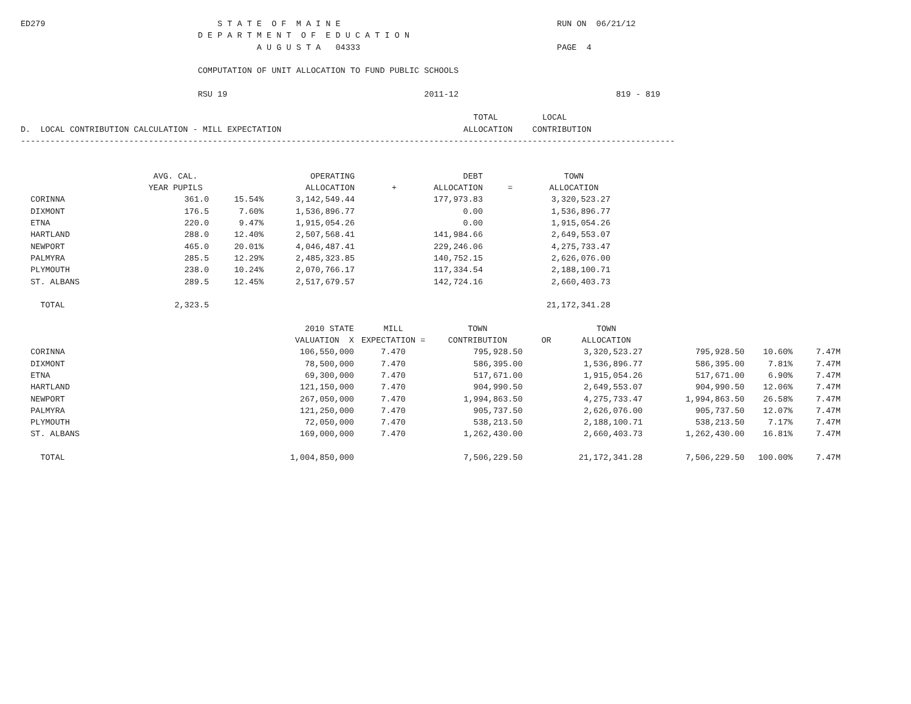ED279                                   S T A T E  O F  M A I N E                                            RUN ON  06/21/12
                                    D E P A R T M E N T  O F  E D U C A T I O N
                                                A U G U S T A   04333                                        PAGE  4

                                    COMPUTATION OF UNIT ALLOCATION TO FUND PUBLIC SCHOOLS

                                    RSU 19                                        2011-12                                819 - 819

                                                                                            TOTAL         LOCAL
D.  LOCAL CONTRIBUTION CALCULATION - MILL EXPECTATION                                     ALLOCATION    CONTRIBUTION
-------------------------------------------------------------------------------------------------------------------------------------
| | AVG. CAL. | | OPERATING | | DEBT | | TOWN |
| --- | --- | --- | --- | --- | --- | --- | --- |
| | YEAR PUPILS | | ALLOCATION | + | ALLOCATION | = | ALLOCATION |
| CORINNA | 361.0 | 15.54% | 3,142,549.44 | | 177,973.83 | | 3,320,523.27 |
| DIXMONT | 176.5 | 7.60% | 1,536,896.77 | | 0.00 | | 1,536,896.77 |
| ETNA | 220.0 | 9.47% | 1,915,054.26 | | 0.00 | | 1,915,054.26 |
| HARTLAND | 288.0 | 12.40% | 2,507,568.41 | | 141,984.66 | | 2,649,553.07 |
| NEWPORT | 465.0 | 20.01% | 4,046,487.41 | | 229,246.06 | | 4,275,733.47 |
| PALMYRA | 285.5 | 12.29% | 2,485,323.85 | | 140,752.15 | | 2,626,076.00 |
| PLYMOUTH | 238.0 | 10.24% | 2,070,766.17 | | 117,334.54 | | 2,188,100.71 |
| ST. ALBANS | 289.5 | 12.45% | 2,517,679.57 | | 142,724.16 | | 2,660,403.73 |
| TOTAL | 2,323.5 | | | | | | 21,172,341.28 |

| | 2010 STATE | MILL | TOWN | | TOWN | | | |
| --- | --- | --- | --- | --- | --- | --- | --- | --- |
| | VALUATION X | EXPECTATION = | CONTRIBUTION | OR | ALLOCATION | | | |
| CORINNA | 106,550,000 | 7.470 | 795,928.50 | | 3,320,523.27 | 795,928.50 | 10.60% | 7.47M |
| DIXMONT | 78,500,000 | 7.470 | 586,395.00 | | 1,536,896.77 | 586,395.00 | 7.81% | 7.47M |
| ETNA | 69,300,000 | 7.470 | 517,671.00 | | 1,915,054.26 | 517,671.00 | 6.90% | 7.47M |
| HARTLAND | 121,150,000 | 7.470 | 904,990.50 | | 2,649,553.07 | 904,990.50 | 12.06% | 7.47M |
| NEWPORT | 267,050,000 | 7.470 | 1,994,863.50 | | 4,275,733.47 | 1,994,863.50 | 26.58% | 7.47M |
| PALMYRA | 121,250,000 | 7.470 | 905,737.50 | | 2,626,076.00 | 905,737.50 | 12.07% | 7.47M |
| PLYMOUTH | 72,050,000 | 7.470 | 538,213.50 | | 2,188,100.71 | 538,213.50 | 7.17% | 7.47M |
| ST. ALBANS | 169,000,000 | 7.470 | 1,262,430.00 | | 2,660,403.73 | 1,262,430.00 | 16.81% | 7.47M |
| TOTAL | 1,004,850,000 | | 7,506,229.50 | | 21,172,341.28 | 7,506,229.50 | 100.00% | 7.47M |